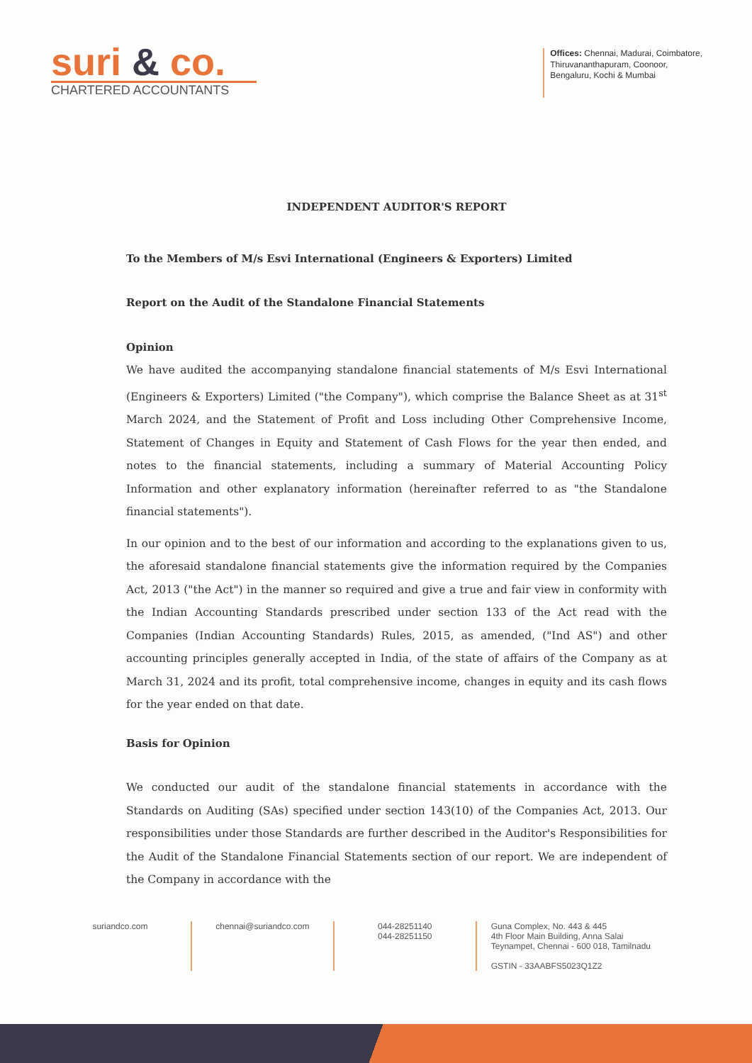suri & co.
CHARTERED ACCOUNTANTS
Offices: Chennai, Madurai, Coimbatore,
Thiruvananthapuram, Coonoor,
Bengaluru, Kochi & Mumbai
INDEPENDENT AUDITOR'S REPORT
To the Members of M/s Esvi International (Engineers & Exporters) Limited
Report on the Audit of the Standalone Financial Statements
Opinion
We have audited the accompanying standalone financial statements of M/s Esvi International (Engineers & Exporters) Limited ("the Company"), which comprise the Balance Sheet as at 31<sup>st</sup> March 2024, and the Statement of Profit and Loss including Other Comprehensive Income, Statement of Changes in Equity and Statement of Cash Flows for the year then ended, and notes to the financial statements, including a summary of Material Accounting Policy Information and other explanatory information (hereinafter referred to as "the Standalone financial statements").
In our opinion and to the best of our information and according to the explanations given to us, the aforesaid standalone financial statements give the information required by the Companies Act, 2013 ("the Act") in the manner so required and give a true and fair view in conformity with the Indian Accounting Standards prescribed under section 133 of the Act read with the Companies (Indian Accounting Standards) Rules, 2015, as amended, ("Ind AS") and other accounting principles generally accepted in India, of the state of affairs of the Company as at March 31, 2024 and its profit, total comprehensive income, changes in equity and its cash flows for the year ended on that date.
Basis for Opinion
We conducted our audit of the standalone financial statements in accordance with the Standards on Auditing (SAs) specified under section 143(10) of the Companies Act, 2013. Our responsibilities under those Standards are further described in the Auditor's Responsibilities for the Audit of the Standalone Financial Statements section of our report. We are independent of the Company in accordance with the
suriandco.com chennai@suriandco.com 044-28251140
044-28251150
Guna Complex, No. 443 & 445
4th Floor Main Building, Anna Salai
Teynampet, Chennai - 600 018, Tamilnadu
GSTIN - 33AABFS5023Q1Z2